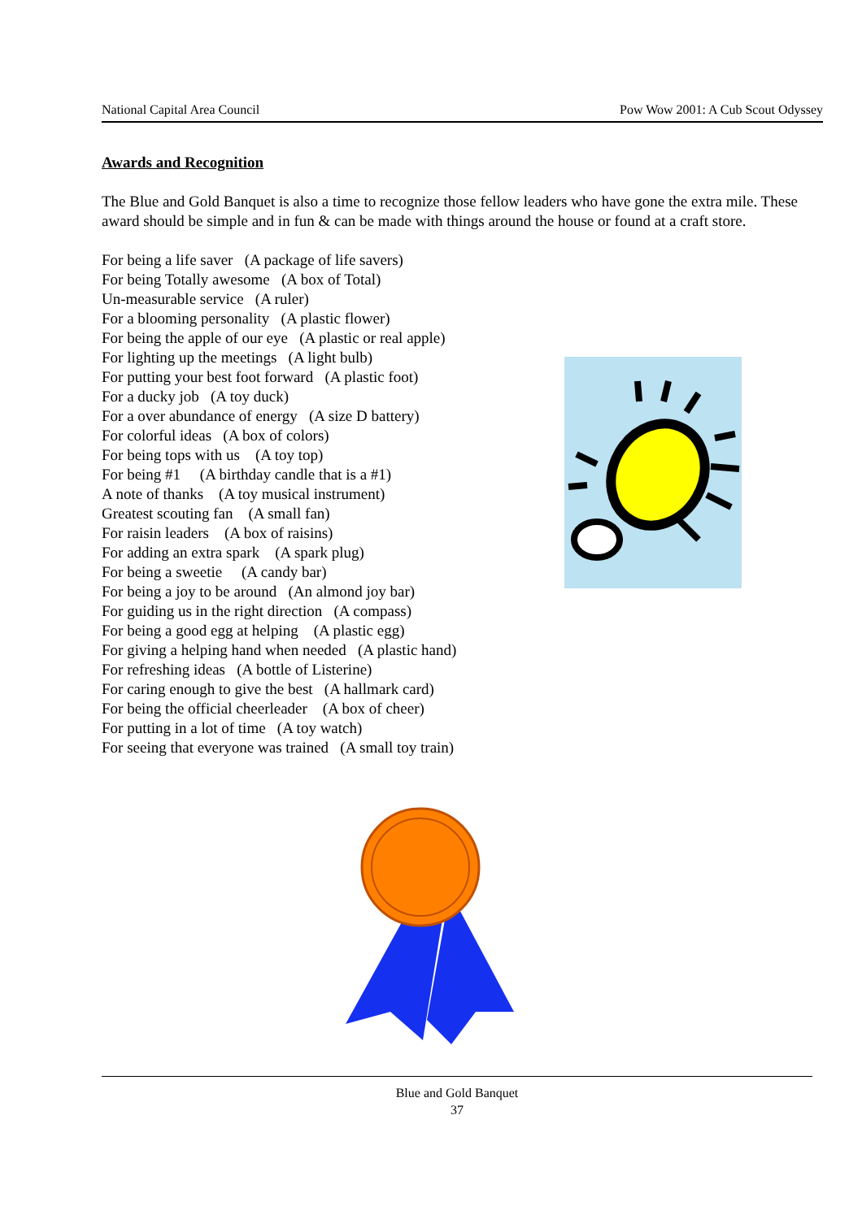National Capital Area Council Pow Wow 2001: A Cub Scout Odyssey
Awards and Recognition
The Blue and Gold Banquet is also a time to recognize those fellow leaders who have gone the extra mile. These award should be simple and in fun & can be made with things around the house or found at a craft store.
For being a life saver (A package of life savers)
For being Totally awesome (A box of Total)
Un-measurable service (A ruler)
For a blooming personality (A plastic flower)
For being the apple of our eye (A plastic or real apple)
For lighting up the meetings (A light bulb)
For putting your best foot forward (A plastic foot)
For a ducky job (A toy duck)
For a over abundance of energy (A size D battery)
For colorful ideas (A box of colors)
For being tops with us (A toy top)
For being #1 (A birthday candle that is a #1)
A note of thanks (A toy musical instrument)
Greatest scouting fan (A small fan)
For raisin leaders (A box of raisins)
For adding an extra spark (A spark plug)
For being a sweetie (A candy bar)
For being a joy to be around (An almond joy bar)
For guiding us in the right direction (A compass)
For being a good egg at helping (A plastic egg)
For giving a helping hand when needed (A plastic hand)
For refreshing ideas (A bottle of Listerine)
For caring enough to give the best (A hallmark card)
For being the official cheerleader (A box of cheer)
For putting in a lot of time (A toy watch)
For seeing that everyone was trained (A small toy train)
Blue and Gold Banquet
37